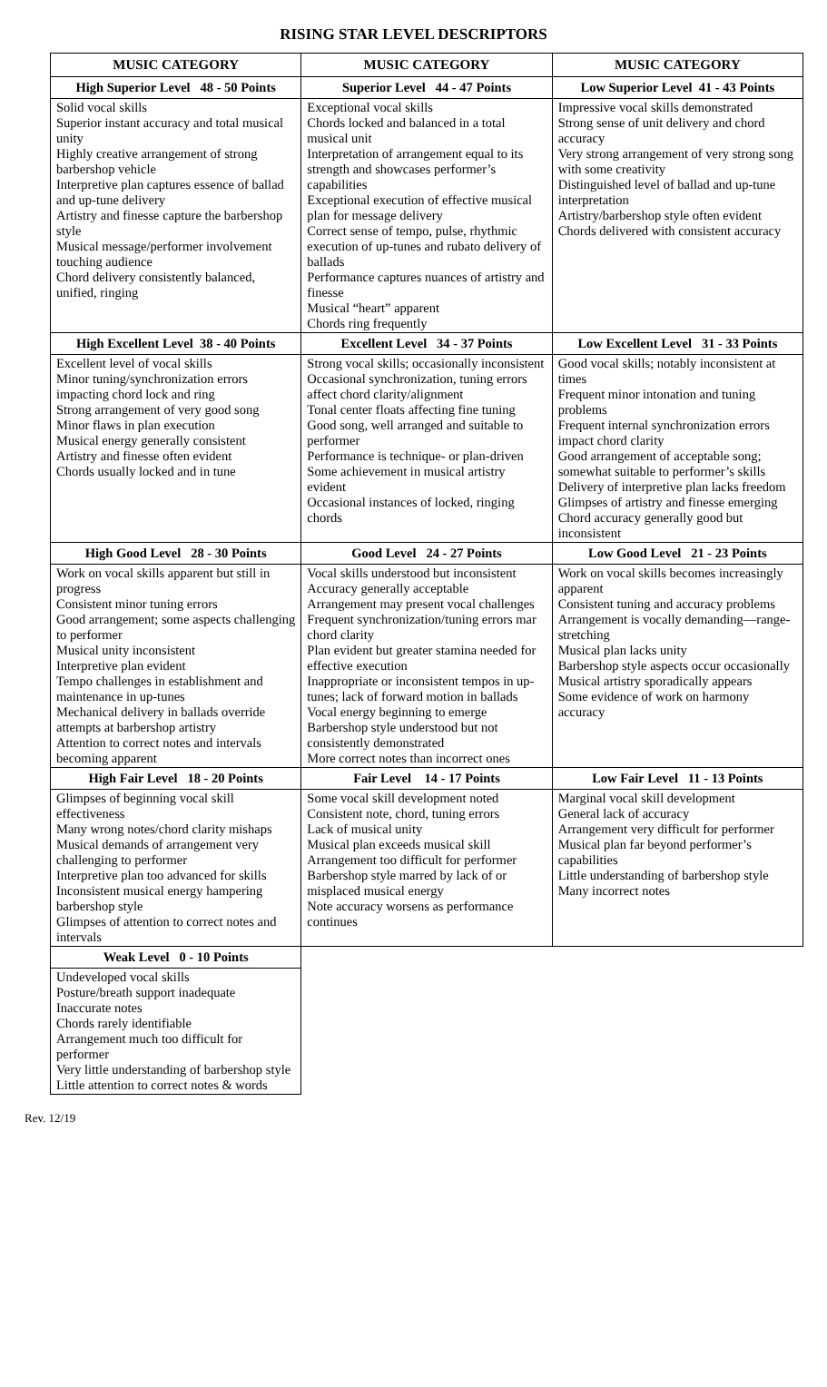RISING STAR LEVEL DESCRIPTORS
| MUSIC CATEGORY | MUSIC CATEGORY | MUSIC CATEGORY |
| --- | --- | --- |
| High Superior Level 48 - 50 Points | Superior Level 44 - 47 Points | Low Superior Level 41 - 43 Points |
| Solid vocal skills Superior instant accuracy and total musical unity Highly creative arrangement of strong barbershop vehicle Interpretive plan captures essence of ballad and up-tune delivery Artistry and finesse capture the barbershop style Musical message/performer involvement touching audience Chord delivery consistently balanced, unified, ringing | Exceptional vocal skills Chords locked and balanced in a total musical unit Interpretation of arrangement equal to its strength and showcases performer’s capabilities Exceptional execution of effective musical plan for message delivery Correct sense of tempo, pulse, rhythmic execution of up-tunes and rubato delivery of ballads Performance captures nuances of artistry and finesse Musical “heart” apparent Chords ring frequently | Impressive vocal skills demonstrated Strong sense of unit delivery and chord accuracy Very strong arrangement of very strong song with some creativity Distinguished level of ballad and up-tune interpretation Artistry/barbershop style often evident Chords delivered with consistent accuracy |
| High Excellent Level 38 - 40 Points | Excellent Level 34 - 37 Points | Low Excellent Level 31 - 33 Points |
| Excellent level of vocal skills Minor tuning/synchronization errors impacting chord lock and ring Strong arrangement of very good song Minor flaws in plan execution Musical energy generally consistent Artistry and finesse often evident Chords usually locked and in tune | Strong vocal skills; occasionally inconsistent Occasional synchronization, tuning errors affect chord clarity/alignment Tonal center floats affecting fine tuning Good song, well arranged and suitable to performer Performance is technique- or plan-driven Some achievement in musical artistry evident Occasional instances of locked, ringing chords | Good vocal skills; notably inconsistent at times Frequent minor intonation and tuning problems Frequent internal synchronization errors impact chord clarity Good arrangement of acceptable song; somewhat suitable to performer’s skills Delivery of interpretive plan lacks freedom Glimpses of artistry and finesse emerging Chord accuracy generally good but inconsistent |
| High Good Level 28 - 30 Points | Good Level 24 - 27 Points | Low Good Level 21 - 23 Points |
| Work on vocal skills apparent but still in progress Consistent minor tuning errors Good arrangement; some aspects challenging to performer Musical unity inconsistent Interpretive plan evident Tempo challenges in establishment and maintenance in up-tunes Mechanical delivery in ballads override attempts at barbershop artistry Attention to correct notes and intervals becoming apparent | Vocal skills understood but inconsistent Accuracy generally acceptable Arrangement may present vocal challenges Frequent synchronization/tuning errors mar chord clarity Plan evident but greater stamina needed for effective execution Inappropriate or inconsistent tempos in up-tunes; lack of forward motion in ballads Vocal energy beginning to emerge Barbershop style understood but not consistently demonstrated More correct notes than incorrect ones | Work on vocal skills becomes increasingly apparent Consistent tuning and accuracy problems Arrangement is vocally demanding—range-stretching Musical plan lacks unity Barbershop style aspects occur occasionally Musical artistry sporadically appears Some evidence of work on harmony accuracy |
| High Fair Level 18 - 20 Points | Fair Level 14 - 17 Points | Low Fair Level 11 - 13 Points |
| Glimpses of beginning vocal skill effectiveness Many wrong notes/chord clarity mishaps Musical demands of arrangement very challenging to performer Interpretive plan too advanced for skills Inconsistent musical energy hampering barbershop style Glimpses of attention to correct notes and intervals | Some vocal skill development noted Consistent note, chord, tuning errors Lack of musical unity Musical plan exceeds musical skill Arrangement too difficult for performer Barbershop style marred by lack of or misplaced musical energy Note accuracy worsens as performance continues | Marginal vocal skill development General lack of accuracy Arrangement very difficult for performer Musical plan far beyond performer’s capabilities Little understanding of barbershop style Many incorrect notes |
| Weak Level 0 - 10 Points | | |
| Undeveloped vocal skills Posture/breath support inadequate Inaccurate notes Chords rarely identifiable Arrangement much too difficult for performer Very little understanding of barbershop style Little attention to correct notes & words | | |
Rev. 12/19